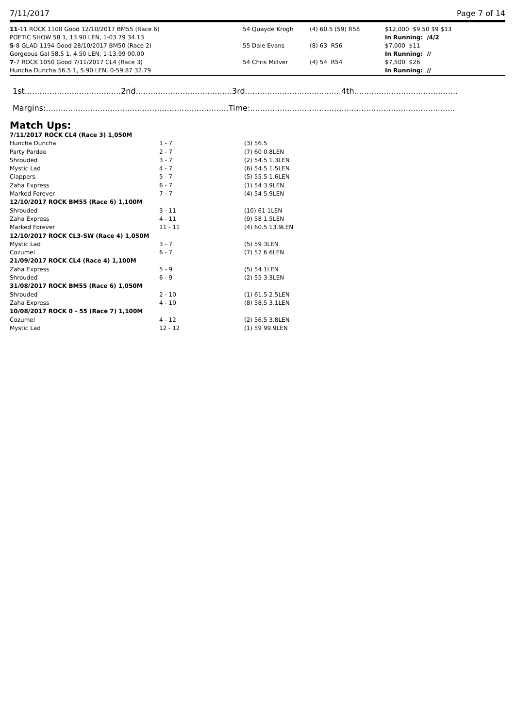7/11/2017 Page 7 of 14
| 11 -11 ROCK 1100 Good 12/10/2017 BM55 (Race 6) | 54 Quayde Krogh | (4) 60.5 (59) R58 | $12,000 $9.50 $9 $13 |
| POETIC SHOW 58 1, 13.90 LEN, 1-03.79 34.13 | | | In Running: /4/2 |
| 5 -8 GLAD 1194 Good 28/10/2017 BM50 (Race 2) | 55 Dale Evans | (8) 63 R56 | $7,000 $11 |
| Gorgeous Gal 58.5 1, 4.50 LEN, 1-13.99 00.00 | | | In Running: // |
| 7 -7 ROCK 1050 Good 7/11/2017 CL4 (Race 3) | 54 Chris McIver | (4) 54 R54 | $7,500 $26 |
| Huncha Duncha 56.5 1, 5.90 LEN, 0-59.87 32.79 | | | In Running: // |
1st.......................................2nd.......................................3rd.......................................4th..........................................
Margins:..........................................................................Time:...................................................................................
Match Ups:
| 7/11/2017 ROCK CL4 (Race 3) 1,050M | | |
| Huncha Duncha | 1 - 7 | (3) 56.5 |
| Party Pardee | 2 - 7 | (7) 60 0.8LEN |
| Shrouded | 3 - 7 | (2) 54.5 1.3LEN |
| Mystic Lad | 4 - 7 | (6) 54.5 1.5LEN |
| Clappers | 5 - 7 | (5) 55.5 1.6LEN |
| Zaha Express | 6 - 7 | (1) 54 3.9LEN |
| Marked Forever | 7 - 7 | (4) 54 5.9LEN |
| 12/10/2017 ROCK BM55 (Race 6) 1,100M | | |
| Shrouded | 3 - 11 | (10) 61 1LEN |
| Zaha Express | 4 - 11 | (9) 58 1.5LEN |
| Marked Forever | 11 - 11 | (4) 60.5 13.9LEN |
| 12/10/2017 ROCK CL3-SW (Race 4) 1,050M | | |
| Mystic Lad | 3 - 7 | (5) 59 3LEN |
| Cozumel | 6 - 7 | (7) 57 6.6LEN |
| 21/09/2017 ROCK CL4 (Race 4) 1,100M | | |
| Zaha Express | 5 - 9 | (5) 54 1LEN |
| Shrouded | 6 - 9 | (2) 55 3.3LEN |
| 31/08/2017 ROCK BM55 (Race 6) 1,050M | | |
| Shrouded | 2 - 10 | (1) 61.5 2.5LEN |
| Zaha Express | 4 - 10 | (8) 58.5 3.1LEN |
| 10/08/2017 ROCK 0 - 55 (Race 7) 1,100M | | |
| Cozumel | 4 - 12 | (2) 56.5 3.8LEN |
| Mystic Lad | 12 - 12 | (1) 59 99.9LEN |